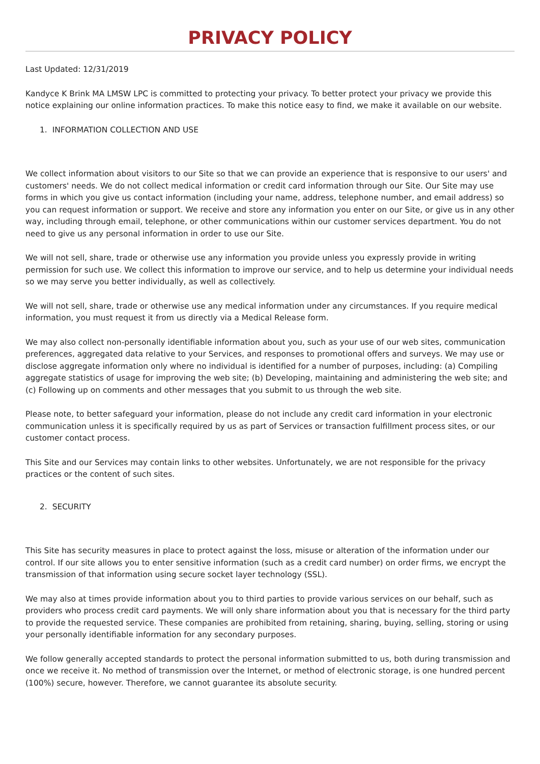PRIVACY POLICY
Last Updated: 12/31/2019
Kandyce K Brink MA LMSW LPC is committed to protecting your privacy. To better protect your privacy we provide this notice explaining our online information practices. To make this notice easy to find, we make it available on our website.
1. INFORMATION COLLECTION AND USE
We collect information about visitors to our Site so that we can provide an experience that is responsive to our users' and customers' needs. We do not collect medical information or credit card information through our Site. Our Site may use forms in which you give us contact information (including your name, address, telephone number, and email address) so you can request information or support. We receive and store any information you enter on our Site, or give us in any other way, including through email, telephone, or other communications within our customer services department. You do not need to give us any personal information in order to use our Site.
We will not sell, share, trade or otherwise use any information you provide unless you expressly provide in writing permission for such use. We collect this information to improve our service, and to help us determine your individual needs so we may serve you better individually, as well as collectively.
We will not sell, share, trade or otherwise use any medical information under any circumstances. If you require medical information, you must request it from us directly via a Medical Release form.
We may also collect non-personally identifiable information about you, such as your use of our web sites, communication preferences, aggregated data relative to your Services, and responses to promotional offers and surveys. We may use or disclose aggregate information only where no individual is identified for a number of purposes, including: (a) Compiling aggregate statistics of usage for improving the web site; (b) Developing, maintaining and administering the web site; and (c) Following up on comments and other messages that you submit to us through the web site.
Please note, to better safeguard your information, please do not include any credit card information in your electronic communication unless it is specifically required by us as part of Services or transaction fulfillment process sites, or our customer contact process.
This Site and our Services may contain links to other websites. Unfortunately, we are not responsible for the privacy practices or the content of such sites.
2. SECURITY
This Site has security measures in place to protect against the loss, misuse or alteration of the information under our control. If our site allows you to enter sensitive information (such as a credit card number) on order firms, we encrypt the transmission of that information using secure socket layer technology (SSL).
We may also at times provide information about you to third parties to provide various services on our behalf, such as providers who process credit card payments. We will only share information about you that is necessary for the third party to provide the requested service. These companies are prohibited from retaining, sharing, buying, selling, storing or using your personally identifiable information for any secondary purposes.
We follow generally accepted standards to protect the personal information submitted to us, both during transmission and once we receive it. No method of transmission over the Internet, or method of electronic storage, is one hundred percent (100%) secure, however. Therefore, we cannot guarantee its absolute security.